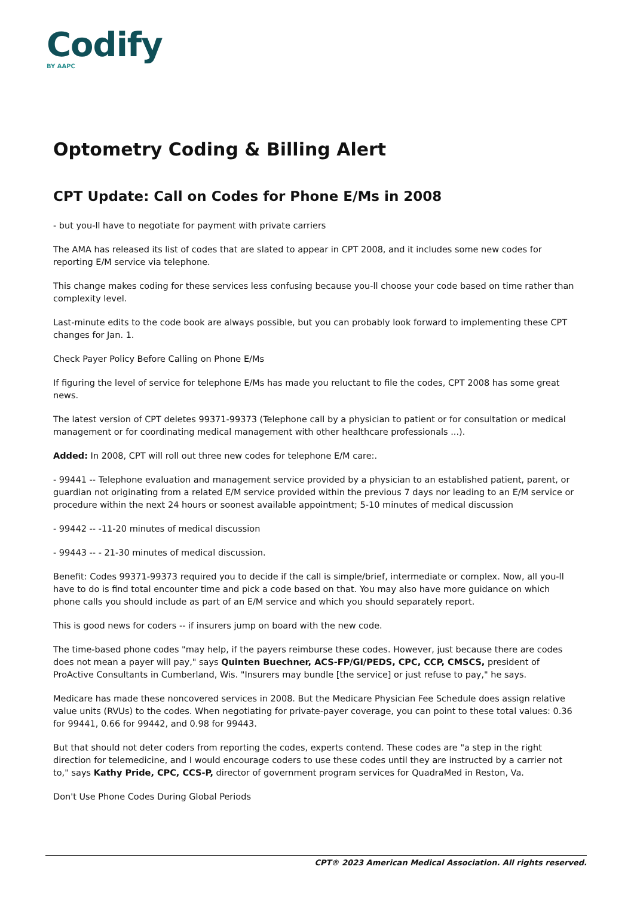Codify
BY AAPC
Optometry Coding & Billing Alert
CPT Update: Call on Codes for Phone E/Ms in 2008
- but you-ll have to negotiate for payment with private carriers
The AMA has released its list of codes that are slated to appear in CPT 2008, and it includes some new codes for reporting E/M service via telephone.
This change makes coding for these services less confusing because you-ll choose your code based on time rather than complexity level.
Last-minute edits to the code book are always possible, but you can probably look forward to implementing these CPT changes for Jan. 1.
Check Payer Policy Before Calling on Phone E/Ms
If figuring the level of service for telephone E/Ms has made you reluctant to file the codes, CPT 2008 has some great news.
The latest version of CPT deletes 99371-99373 (Telephone call by a physician to patient or for consultation or medical management or for coordinating medical management with other healthcare professionals ...).
Added: In 2008, CPT will roll out three new codes for telephone E/M care:.
- 99441 -- Telephone evaluation and management service provided by a physician to an established patient, parent, or guardian not originating from a related E/M service provided within the previous 7 days nor leading to an E/M service or procedure within the next 24 hours or soonest available appointment; 5-10 minutes of medical discussion
- 99442 -- -11-20 minutes of medical discussion
- 99443 -- - 21-30 minutes of medical discussion.
Benefit: Codes 99371-99373 required you to decide if the call is simple/brief, intermediate or complex. Now, all you-ll have to do is find total encounter time and pick a code based on that. You may also have more guidance on which phone calls you should include as part of an E/M service and which you should separately report.
This is good news for coders -- if insurers jump on board with the new code.
The time-based phone codes "may help, if the payers reimburse these codes. However, just because there are codes does not mean a payer will pay," says Quinten Buechner, ACS-FP/GI/PEDS, CPC, CCP, CMSCS, president of ProActive Consultants in Cumberland, Wis. "Insurers may bundle [the service] or just refuse to pay," he says.
Medicare has made these noncovered services in 2008. But the Medicare Physician Fee Schedule does assign relative value units (RVUs) to the codes. When negotiating for private-payer coverage, you can point to these total values: 0.36 for 99441, 0.66 for 99442, and 0.98 for 99443.
But that should not deter coders from reporting the codes, experts contend. These codes are "a step in the right direction for telemedicine, and I would encourage coders to use these codes until they are instructed by a carrier not to," says Kathy Pride, CPC, CCS-P, director of government program services for QuadraMed in Reston, Va.
Don't Use Phone Codes During Global Periods
CPT® 2023 American Medical Association. All rights reserved.